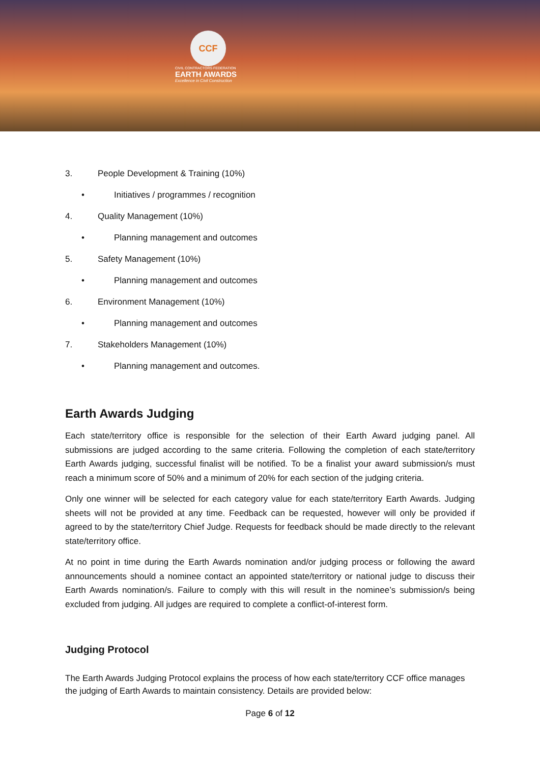CCF
CIVIL CONTRACTORS FEDERATION
EARTH AWARDS
Excellence in Civil Construction
3. People Development & Training (10%)
• Initiatives / programmes / recognition
4. Quality Management (10%)
• Planning management and outcomes
5. Safety Management (10%)
• Planning management and outcomes
6. Environment Management (10%)
• Planning management and outcomes
7. Stakeholders Management (10%)
• Planning management and outcomes.
Earth Awards Judging
Each state/territory office is responsible for the selection of their Earth Award judging panel. All submissions are judged according to the same criteria. Following the completion of each state/territory Earth Awards judging, successful finalist will be notified. To be a finalist your award submission/s must reach a minimum score of 50% and a minimum of 20% for each section of the judging criteria.
Only one winner will be selected for each category value for each state/territory Earth Awards. Judging sheets will not be provided at any time. Feedback can be requested, however will only be provided if agreed to by the state/territory Chief Judge. Requests for feedback should be made directly to the relevant state/territory office.
At no point in time during the Earth Awards nomination and/or judging process or following the award announcements should a nominee contact an appointed state/territory or national judge to discuss their Earth Awards nomination/s. Failure to comply with this will result in the nominee’s submission/s being excluded from judging. All judges are required to complete a conflict-of-interest form.
Judging Protocol
The Earth Awards Judging Protocol explains the process of how each state/territory CCF office manages the judging of Earth Awards to maintain consistency. Details are provided below:
Page 6 of 12